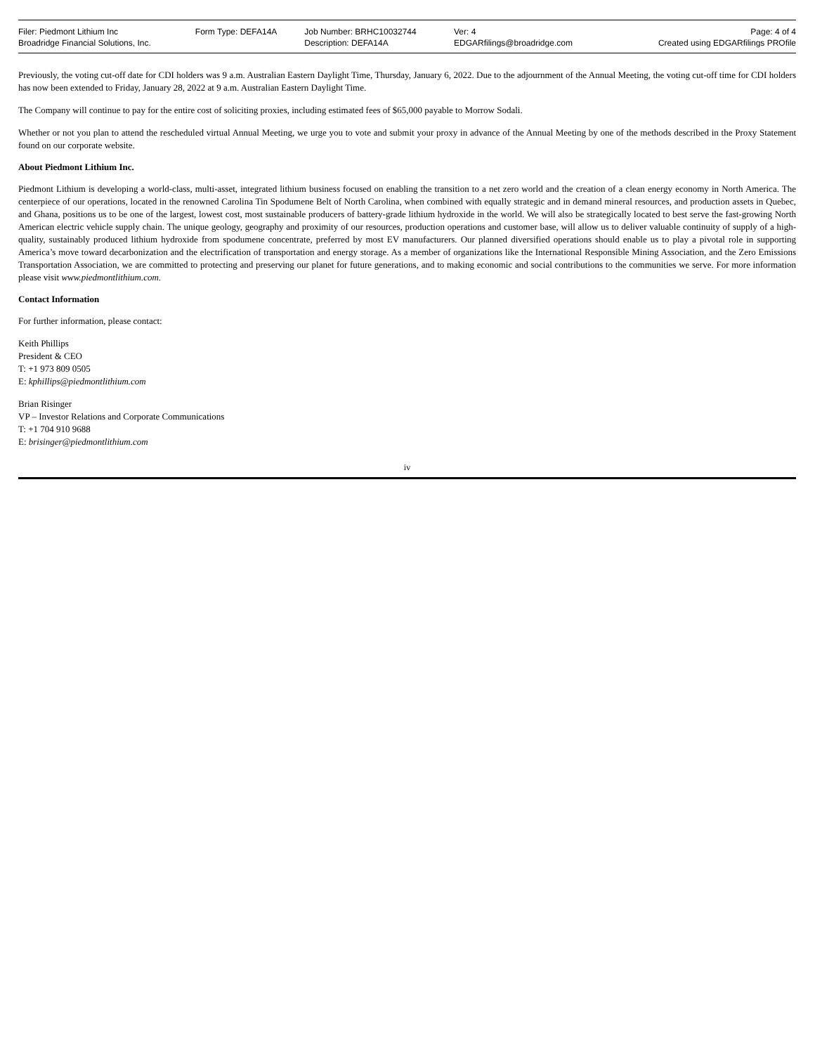| Filer: Piedmont Lithium Inc | Form Type: DEFA14A | Job Number: BRHC10032744 | Ver: 4 | Page: 4 of 4 |
| Broadridge Financial Solutions, Inc. | | Description: DEFA14A | EDGARfilings@broadridge.com | Created using EDGARfilings PROfile |
Previously, the voting cut-off date for CDI holders was 9 a.m. Australian Eastern Daylight Time, Thursday, January 6, 2022. Due to the adjournment of the Annual Meeting, the voting cut-off time for CDI holders has now been extended to Friday, January 28, 2022 at 9 a.m. Australian Eastern Daylight Time.
The Company will continue to pay for the entire cost of soliciting proxies, including estimated fees of $65,000 payable to Morrow Sodali.
Whether or not you plan to attend the rescheduled virtual Annual Meeting, we urge you to vote and submit your proxy in advance of the Annual Meeting by one of the methods described in the Proxy Statement found on our corporate website.
About Piedmont Lithium Inc.
Piedmont Lithium is developing a world-class, multi-asset, integrated lithium business focused on enabling the transition to a net zero world and the creation of a clean energy economy in North America. The centerpiece of our operations, located in the renowned Carolina Tin Spodumene Belt of North Carolina, when combined with equally strategic and in demand mineral resources, and production assets in Quebec, and Ghana, positions us to be one of the largest, lowest cost, most sustainable producers of battery-grade lithium hydroxide in the world. We will also be strategically located to best serve the fast-growing North American electric vehicle supply chain. The unique geology, geography and proximity of our resources, production operations and customer base, will allow us to deliver valuable continuity of supply of a high-quality, sustainably produced lithium hydroxide from spodumene concentrate, preferred by most EV manufacturers. Our planned diversified operations should enable us to play a pivotal role in supporting America’s move toward decarbonization and the electrification of transportation and energy storage. As a member of organizations like the International Responsible Mining Association, and the Zero Emissions Transportation Association, we are committed to protecting and preserving our planet for future generations, and to making economic and social contributions to the communities we serve. For more information please visit www.piedmontlithium.com.
Contact Information
For further information, please contact:
Keith Phillips
President & CEO
T: +1 973 809 0505
E: kphillips@piedmontlithium.com
Brian Risinger
VP – Investor Relations and Corporate Communications
T: +1 704 910 9688
E: brisinger@piedmontlithium.com
iv